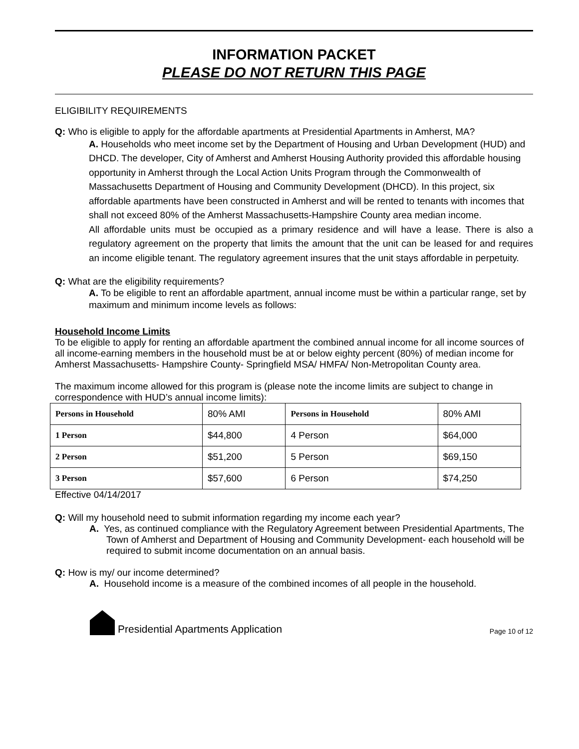INFORMATION PACKET
PLEASE DO NOT RETURN THIS PAGE
ELIGIBILITY REQUIREMENTS
Q: Who is eligible to apply for the affordable apartments at Presidential Apartments in Amherst, MA?
A. Households who meet income set by the Department of Housing and Urban Development (HUD) and DHCD. The developer, City of Amherst and Amherst Housing Authority provided this affordable housing opportunity in Amherst through the Local Action Units Program through the Commonwealth of Massachusetts Department of Housing and Community Development (DHCD). In this project, six affordable apartments have been constructed in Amherst and will be rented to tenants with incomes that shall not exceed 80% of the Amherst Massachusetts-Hampshire County area median income.
All affordable units must be occupied as a primary residence and will have a lease. There is also a regulatory agreement on the property that limits the amount that the unit can be leased for and requires an income eligible tenant. The regulatory agreement insures that the unit stays affordable in perpetuity.
Q: What are the eligibility requirements?
A. To be eligible to rent an affordable apartment, annual income must be within a particular range, set by maximum and minimum income levels as follows:
Household Income Limits
To be eligible to apply for renting an affordable apartment the combined annual income for all income sources of all income-earning members in the household must be at or below eighty percent (80%) of median income for Amherst Massachusetts- Hampshire County- Springfield MSA/ HMFA/ Non-Metropolitan County area.
The maximum income allowed for this program is (please note the income limits are subject to change in correspondence with HUD’s annual income limits):
| Persons in Household | 80% AMI | Persons in Household | 80% AMI |
| 1 Person | $44,800 | 4 Person | $64,000 |
| 2 Person | $51,200 | 5 Person | $69,150 |
| 3 Person | $57,600 | 6 Person | $74,250 |
Effective 04/14/2017
Q: Will my household need to submit information regarding my income each year?
A. Yes, as continued compliance with the Regulatory Agreement between Presidential Apartments, The Town of Amherst and Department of Housing and Community Development- each household will be required to submit income documentation on an annual basis.
Q: How is my/ our income determined?
A. Household income is a measure of the combined incomes of all people in the household.
Presidential Apartments Application Page 10 of 12